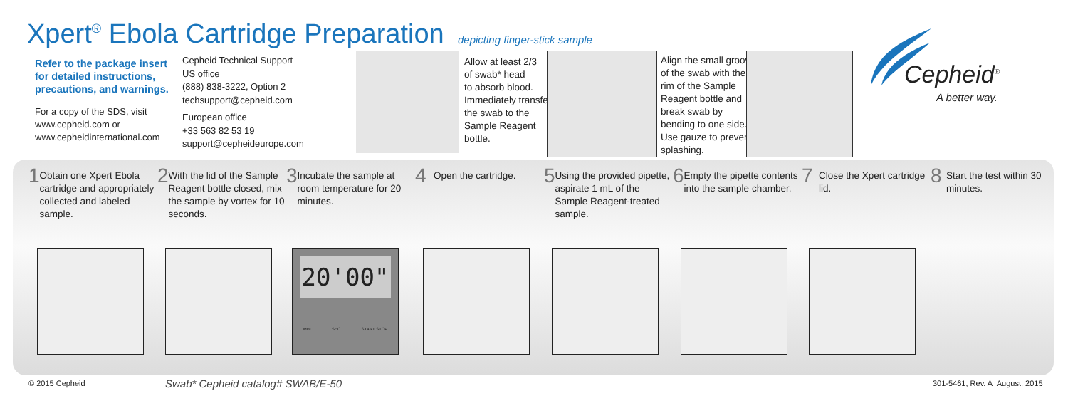Xpert<sup>®</sup> Ebola Cartridge Preparation
depicting finger-stick sample
Refer to the package insert for detailed instructions, precautions, and warnings.
For a copy of the SDS, visit
www.cepheid.com or
www.cepheidinternational.com
Cepheid Technical Support
US office
(888) 838-3222, Option 2
techsupport@cepheid.com
European office
+33 563 82 53 19
support@cepheideurope.com
Allow at least 2/3
of swab* head
to absorb blood.
Immediately transfer
the swab to the
Sample Reagent
bottle.
Align the small groove
of the swab with the
rim of the Sample
Reagent bottle and
break swab by
bending to one side.
Use gauze to prevent
splashing.
Cepheid<sup>®</sup>
A better way.
1 Obtain one Xpert Ebola cartridge and appropriately collected and labeled sample.
2 With the lid of the Sample Reagent bottle closed, mix the sample by vortex for 10 seconds.
3 Incubate the sample at room temperature for 20 minutes.
4 Open the cartridge.
5 Using the provided pipette, aspirate 1 mL of the Sample Reagent-treated sample.
6 Empty the pipette contents into the sample chamber.
7 Close the Xpert cartridge lid.
8 Start the test within 30 minutes.
20'00"
MIN SEC START STOP
© 2015 Cepheid
Swab* Cepheid catalog# SWAB/E-50
301-5461, Rev. A August, 2015